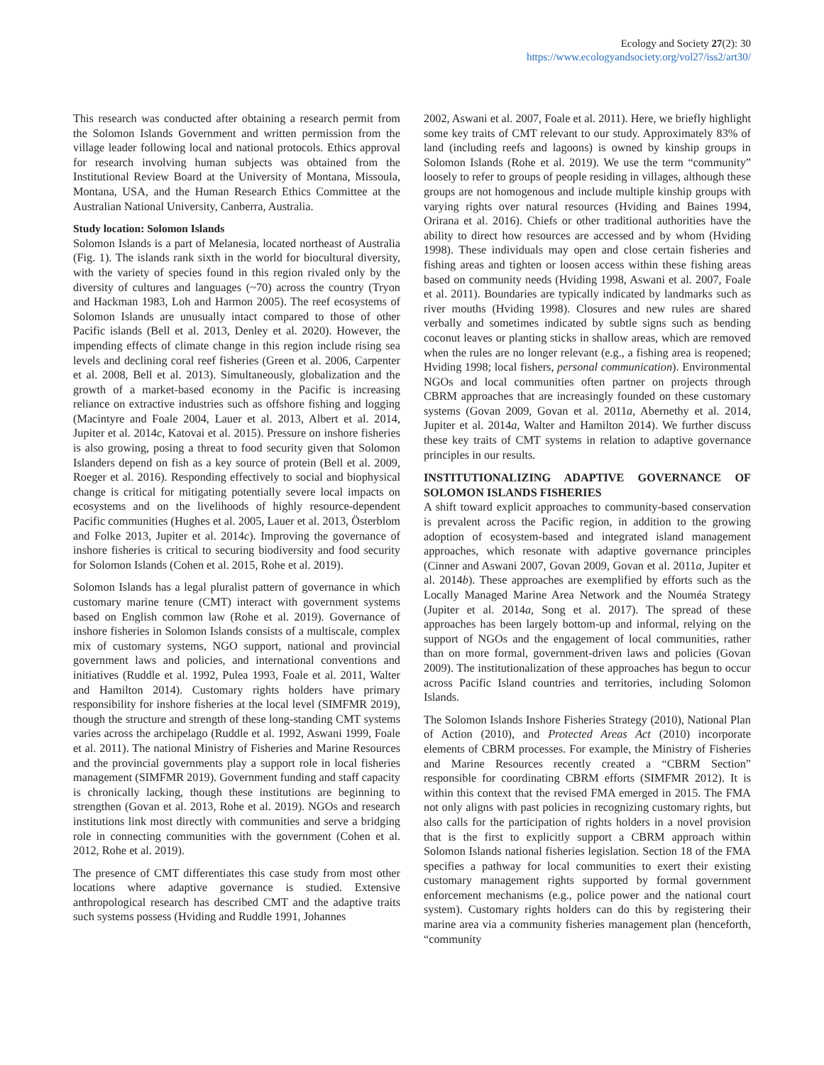Ecology and Society 27(2): 30
https://www.ecologyandsociety.org/vol27/iss2/art30/
This research was conducted after obtaining a research permit from the Solomon Islands Government and written permission from the village leader following local and national protocols. Ethics approval for research involving human subjects was obtained from the Institutional Review Board at the University of Montana, Missoula, Montana, USA, and the Human Research Ethics Committee at the Australian National University, Canberra, Australia.
Study location: Solomon Islands
Solomon Islands is a part of Melanesia, located northeast of Australia (Fig. 1). The islands rank sixth in the world for biocultural diversity, with the variety of species found in this region rivaled only by the diversity of cultures and languages (~70) across the country (Tryon and Hackman 1983, Loh and Harmon 2005). The reef ecosystems of Solomon Islands are unusually intact compared to those of other Pacific islands (Bell et al. 2013, Denley et al. 2020). However, the impending effects of climate change in this region include rising sea levels and declining coral reef fisheries (Green et al. 2006, Carpenter et al. 2008, Bell et al. 2013). Simultaneously, globalization and the growth of a market-based economy in the Pacific is increasing reliance on extractive industries such as offshore fishing and logging (Macintyre and Foale 2004, Lauer et al. 2013, Albert et al. 2014, Jupiter et al. 2014c, Katovai et al. 2015). Pressure on inshore fisheries is also growing, posing a threat to food security given that Solomon Islanders depend on fish as a key source of protein (Bell et al. 2009, Roeger et al. 2016). Responding effectively to social and biophysical change is critical for mitigating potentially severe local impacts on ecosystems and on the livelihoods of highly resource-dependent Pacific communities (Hughes et al. 2005, Lauer et al. 2013, Österblom and Folke 2013, Jupiter et al. 2014c). Improving the governance of inshore fisheries is critical to securing biodiversity and food security for Solomon Islands (Cohen et al. 2015, Rohe et al. 2019).
Solomon Islands has a legal pluralist pattern of governance in which customary marine tenure (CMT) interact with government systems based on English common law (Rohe et al. 2019). Governance of inshore fisheries in Solomon Islands consists of a multiscale, complex mix of customary systems, NGO support, national and provincial government laws and policies, and international conventions and initiatives (Ruddle et al. 1992, Pulea 1993, Foale et al. 2011, Walter and Hamilton 2014). Customary rights holders have primary responsibility for inshore fisheries at the local level (SIMFMR 2019), though the structure and strength of these long-standing CMT systems varies across the archipelago (Ruddle et al. 1992, Aswani 1999, Foale et al. 2011). The national Ministry of Fisheries and Marine Resources and the provincial governments play a support role in local fisheries management (SIMFMR 2019). Government funding and staff capacity is chronically lacking, though these institutions are beginning to strengthen (Govan et al. 2013, Rohe et al. 2019). NGOs and research institutions link most directly with communities and serve a bridging role in connecting communities with the government (Cohen et al. 2012, Rohe et al. 2019).
The presence of CMT differentiates this case study from most other locations where adaptive governance is studied. Extensive anthropological research has described CMT and the adaptive traits such systems possess (Hviding and Ruddle 1991, Johannes
2002, Aswani et al. 2007, Foale et al. 2011). Here, we briefly highlight some key traits of CMT relevant to our study. Approximately 83% of land (including reefs and lagoons) is owned by kinship groups in Solomon Islands (Rohe et al. 2019). We use the term “community” loosely to refer to groups of people residing in villages, although these groups are not homogenous and include multiple kinship groups with varying rights over natural resources (Hviding and Baines 1994, Orirana et al. 2016). Chiefs or other traditional authorities have the ability to direct how resources are accessed and by whom (Hviding 1998). These individuals may open and close certain fisheries and fishing areas and tighten or loosen access within these fishing areas based on community needs (Hviding 1998, Aswani et al. 2007, Foale et al. 2011). Boundaries are typically indicated by landmarks such as river mouths (Hviding 1998). Closures and new rules are shared verbally and sometimes indicated by subtle signs such as bending coconut leaves or planting sticks in shallow areas, which are removed when the rules are no longer relevant (e.g., a fishing area is reopened; Hviding 1998; local fishers, personal communication). Environmental NGOs and local communities often partner on projects through CBRM approaches that are increasingly founded on these customary systems (Govan 2009, Govan et al. 2011a, Abernethy et al. 2014, Jupiter et al. 2014a, Walter and Hamilton 2014). We further discuss these key traits of CMT systems in relation to adaptive governance principles in our results.
INSTITUTIONALIZING ADAPTIVE GOVERNANCE OF SOLOMON ISLANDS FISHERIES
A shift toward explicit approaches to community-based conservation is prevalent across the Pacific region, in addition to the growing adoption of ecosystem-based and integrated island management approaches, which resonate with adaptive governance principles (Cinner and Aswani 2007, Govan 2009, Govan et al. 2011a, Jupiter et al. 2014b). These approaches are exemplified by efforts such as the Locally Managed Marine Area Network and the Nouméa Strategy (Jupiter et al. 2014a, Song et al. 2017). The spread of these approaches has been largely bottom-up and informal, relying on the support of NGOs and the engagement of local communities, rather than on more formal, government-driven laws and policies (Govan 2009). The institutionalization of these approaches has begun to occur across Pacific Island countries and territories, including Solomon Islands.
The Solomon Islands Inshore Fisheries Strategy (2010), National Plan of Action (2010), and Protected Areas Act (2010) incorporate elements of CBRM processes. For example, the Ministry of Fisheries and Marine Resources recently created a “CBRM Section” responsible for coordinating CBRM efforts (SIMFMR 2012). It is within this context that the revised FMA emerged in 2015. The FMA not only aligns with past policies in recognizing customary rights, but also calls for the participation of rights holders in a novel provision that is the first to explicitly support a CBRM approach within Solomon Islands national fisheries legislation. Section 18 of the FMA specifies a pathway for local communities to exert their existing customary management rights supported by formal government enforcement mechanisms (e.g., police power and the national court system). Customary rights holders can do this by registering their marine area via a community fisheries management plan (henceforth, “community